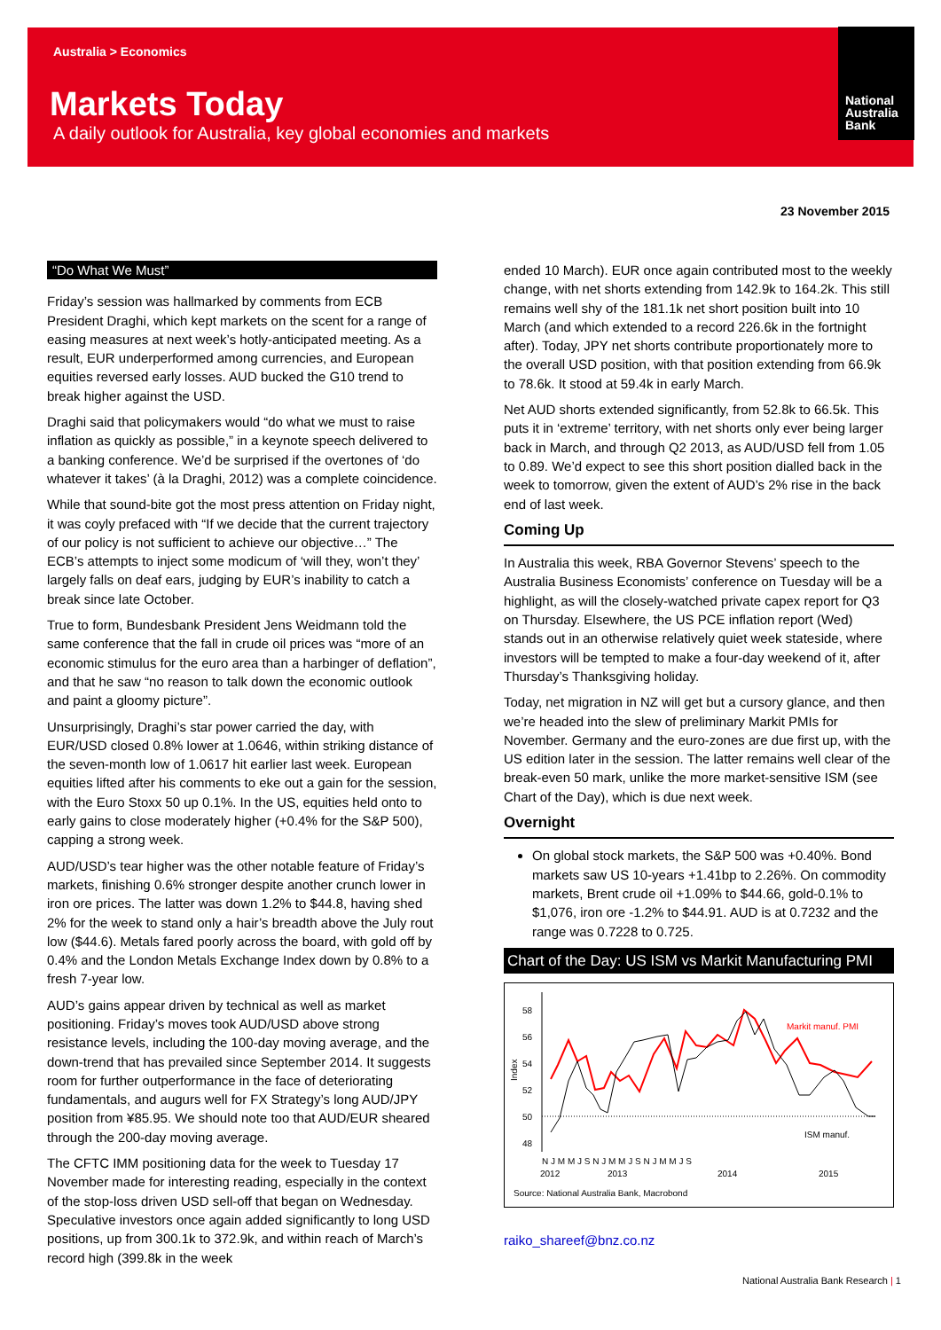Australia > Economics
Markets Today
A daily outlook for Australia, key global economies and markets
National
Australia
Bank
23 November 2015
“Do What We Must”
Friday’s session was hallmarked by comments from ECB President Draghi, which kept markets on the scent for a range of easing measures at next week’s hotly-anticipated meeting. As a result, EUR underperformed among currencies, and European equities reversed early losses. AUD bucked the G10 trend to break higher against the USD.
Draghi said that policymakers would “do what we must to raise inflation as quickly as possible,” in a keynote speech delivered to a banking conference. We’d be surprised if the overtones of ‘do whatever it takes’ (à la Draghi, 2012) was a complete coincidence.
While that sound-bite got the most press attention on Friday night, it was coyly prefaced with “If we decide that the current trajectory of our policy is not sufficient to achieve our objective…” The ECB’s attempts to inject some modicum of ‘will they, won’t they’ largely falls on deaf ears, judging by EUR’s inability to catch a break since late October.
True to form, Bundesbank President Jens Weidmann told the same conference that the fall in crude oil prices was “more of an economic stimulus for the euro area than a harbinger of deflation”, and that he saw “no reason to talk down the economic outlook and paint a gloomy picture”.
Unsurprisingly, Draghi’s star power carried the day, with EUR/USD closed 0.8% lower at 1.0646, within striking distance of the seven-month low of 1.0617 hit earlier last week. European equities lifted after his comments to eke out a gain for the session, with the Euro Stoxx 50 up 0.1%. In the US, equities held onto to early gains to close moderately higher (+0.4% for the S&P 500), capping a strong week.
AUD/USD’s tear higher was the other notable feature of Friday’s markets, finishing 0.6% stronger despite another crunch lower in iron ore prices. The latter was down 1.2% to $44.8, having shed 2% for the week to stand only a hair’s breadth above the July rout low ($44.6). Metals fared poorly across the board, with gold off by 0.4% and the London Metals Exchange Index down by 0.8% to a fresh 7-year low.
AUD’s gains appear driven by technical as well as market positioning. Friday’s moves took AUD/USD above strong resistance levels, including the 100-day moving average, and the down-trend that has prevailed since September 2014. It suggests room for further outperformance in the face of deteriorating fundamentals, and augurs well for FX Strategy’s long AUD/JPY position from ¥85.95. We should note too that AUD/EUR sheared through the 200-day moving average.
The CFTC IMM positioning data for the week to Tuesday 17 November made for interesting reading, especially in the context of the stop-loss driven USD sell-off that began on Wednesday. Speculative investors once again added significantly to long USD positions, up from 300.1k to 372.9k, and within reach of March’s record high (399.8k in the week
ended 10 March). EUR once again contributed most to the weekly change, with net shorts extending from 142.9k to 164.2k. This still remains well shy of the 181.1k net short position built into 10 March (and which extended to a record 226.6k in the fortnight after). Today, JPY net shorts contribute proportionately more to the overall USD position, with that position extending from 66.9k to 78.6k. It stood at 59.4k in early March.
Net AUD shorts extended significantly, from 52.8k to 66.5k. This puts it in ‘extreme’ territory, with net shorts only ever being larger back in March, and through Q2 2013, as AUD/USD fell from 1.05 to 0.89. We’d expect to see this short position dialled back in the week to tomorrow, given the extent of AUD’s 2% rise in the back end of last week.
Coming Up
In Australia this week, RBA Governor Stevens’ speech to the Australia Business Economists’ conference on Tuesday will be a highlight, as will the closely-watched private capex report for Q3 on Thursday. Elsewhere, the US PCE inflation report (Wed) stands out in an otherwise relatively quiet week stateside, where investors will be tempted to make a four-day weekend of it, after Thursday’s Thanksgiving holiday.
Today, net migration in NZ will get but a cursory glance, and then we’re headed into the slew of preliminary Markit PMIs for November. Germany and the euro-zones are due first up, with the US edition later in the session. The latter remains well clear of the break-even 50 mark, unlike the more market-sensitive ISM (see Chart of the Day), which is due next week.
Overnight
On global stock markets, the S&P 500 was +0.40%. Bond markets saw US 10-years +1.41bp to 2.26%. On commodity markets, Brent crude oil +1.09% to $44.66, gold-0.1% to $1,076, iron ore -1.2% to $44.91. AUD is at 0.7232 and the range was 0.7228 to 0.725.
Chart of the Day: US ISM vs Markit Manufacturing PMI
58
56
54
52
50
48
Index
Markit manuf. PMI
ISM manuf.
N J M M J S N J M M J S N J M M J S
2012
2013
2014
2015
Source: National Australia Bank, Macrobond
raiko_shareef@bnz.co.nz
National Australia Bank Research | 1